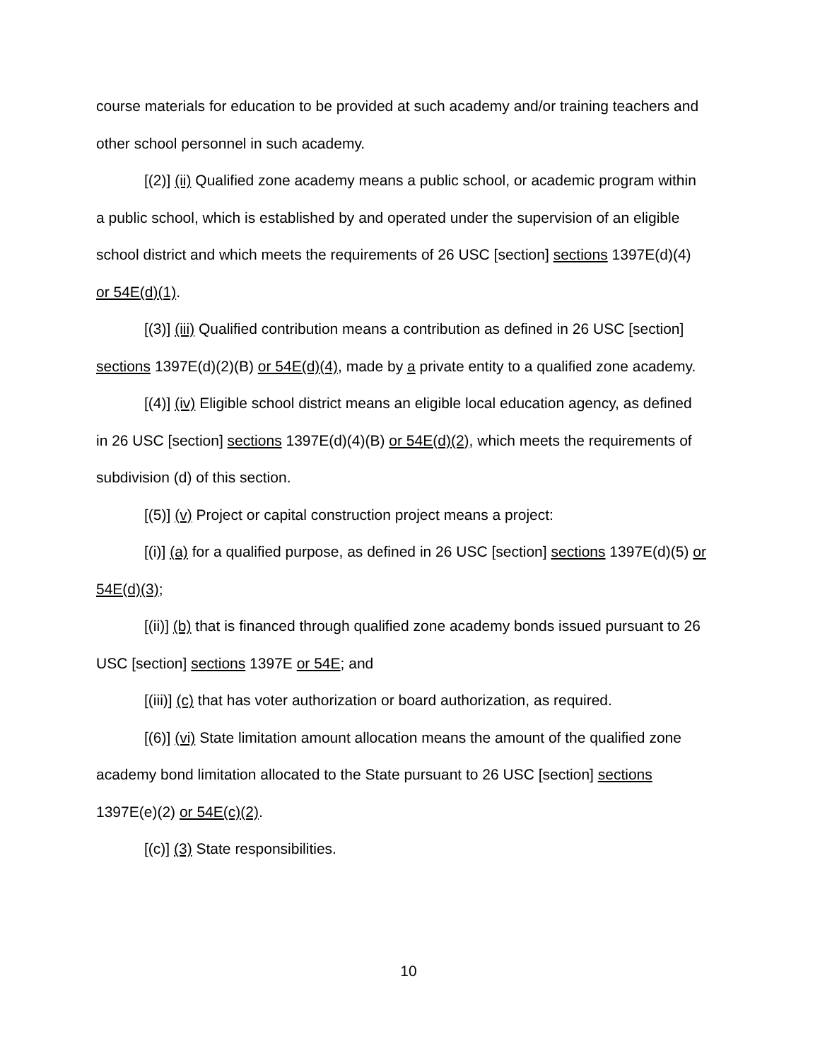course materials for education to be provided at such academy and/or training teachers and other school personnel in such academy.
[(2)] (ii) Qualified zone academy means a public school, or academic program within a public school, which is established by and operated under the supervision of an eligible school district and which meets the requirements of 26 USC [section] sections 1397E(d)(4) or 54E(d)(1).
[(3)] (iii) Qualified contribution means a contribution as defined in 26 USC [section] sections 1397E(d)(2)(B) or 54E(d)(4), made by a private entity to a qualified zone academy.
[(4)] (iv) Eligible school district means an eligible local education agency, as defined in 26 USC [section] sections 1397E(d)(4)(B) or 54E(d)(2), which meets the requirements of subdivision (d) of this section.
[(5)] (v) Project or capital construction project means a project:
[(i)] (a) for a qualified purpose, as defined in 26 USC [section] sections 1397E(d)(5) or 54E(d)(3);
[(ii)] (b) that is financed through qualified zone academy bonds issued pursuant to 26 USC [section] sections 1397E or 54E; and
[(iii)] (c) that has voter authorization or board authorization, as required.
[(6)] (vi) State limitation amount allocation means the amount of the qualified zone academy bond limitation allocated to the State pursuant to 26 USC [section] sections 1397E(e)(2) or 54E(c)(2).
[(c)] (3) State responsibilities.
10